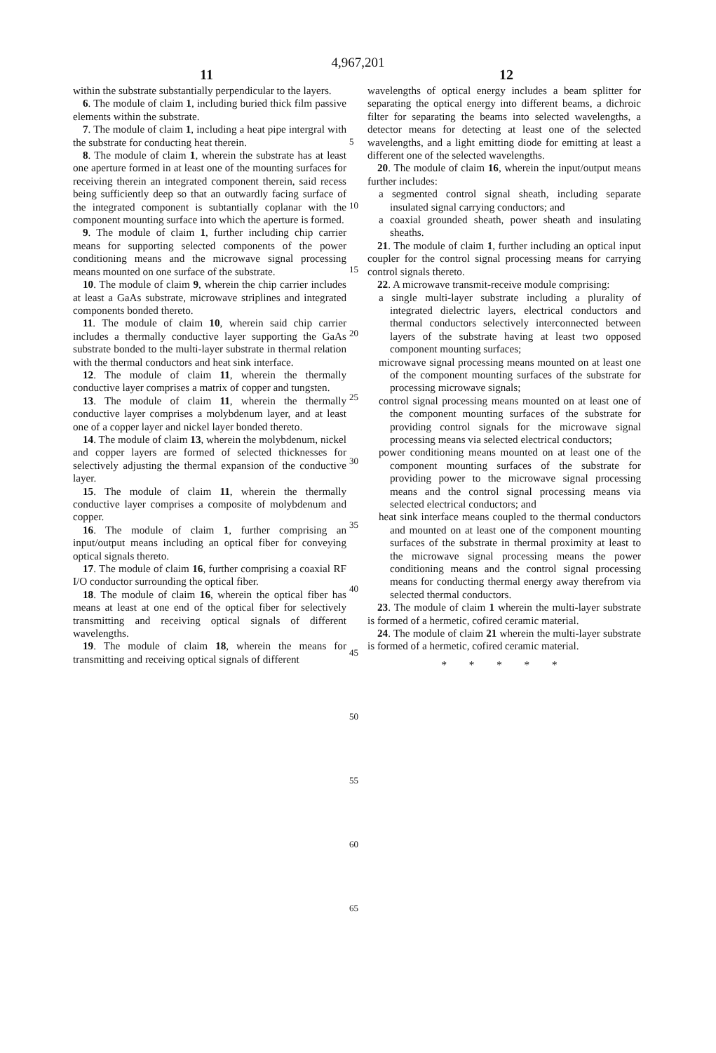4,967,201
11 12
within the substrate substantially perpendicular to the layers.
6. The module of claim 1, including buried thick film passive elements within the substrate.
7. The module of claim 1, including a heat pipe intergral with the substrate for conducting heat therein.
8. The module of claim 1, wherein the substrate has at least one aperture formed in at least one of the mounting surfaces for receiving therein an integrated component therein, said recess being sufficiently deep so that an outwardly facing surface of the integrated component is subtantially coplanar with the component mounting surface into which the aperture is formed.
9. The module of claim 1, further including chip carrier means for supporting selected components of the power conditioning means and the microwave signal processing means mounted on one surface of the substrate.
10. The module of claim 9, wherein the chip carrier includes at least a GaAs substrate, microwave striplines and integrated components bonded thereto.
11. The module of claim 10, wherein said chip carrier includes a thermally conductive layer supporting the GaAs substrate bonded to the multi-layer substrate in thermal relation with the thermal conductors and heat sink interface.
12. The module of claim 11, wherein the thermally conductive layer comprises a matrix of copper and tungsten.
13. The module of claim 11, wherein the thermally conductive layer comprises a molybdenum layer, and at least one of a copper layer and nickel layer bonded thereto.
14. The module of claim 13, wherein the molybdenum, nickel and copper layers are formed of selected thicknesses for selectively adjusting the thermal expansion of the conductive layer.
15. The module of claim 11, wherein the thermally conductive layer comprises a composite of molybdenum and copper.
16. The module of claim 1, further comprising an input/output means including an optical fiber for conveying optical signals thereto.
17. The module of claim 16, further comprising a coaxial RF I/O conductor surrounding the optical fiber.
18. The module of claim 16, wherein the optical fiber has means at least at one end of the optical fiber for selectively transmitting and receiving optical signals of different wavelengths.
19. The module of claim 18, wherein the means for transmitting and receiving optical signals of different
5
10
15
20
25
30
35
40
45
50
55
60
65
wavelengths of optical energy includes a beam splitter for separating the optical energy into different beams, a dichroic filter for separating the beams into selected wavelengths, a detector means for detecting at least one of the selected wavelengths, and a light emitting diode for emitting at least a different one of the selected wavelengths.
20. The module of claim 16, wherein the input/output means further includes:
a segmented control signal sheath, including separate insulated signal carrying conductors; and
a coaxial grounded sheath, power sheath and insulating sheaths.
21. The module of claim 1, further including an optical input coupler for the control signal processing means for carrying control signals thereto.
22. A microwave transmit-receive module comprising:
a single multi-layer substrate including a plurality of integrated dielectric layers, electrical conductors and thermal conductors selectively interconnected between layers of the substrate having at least two opposed component mounting surfaces;
microwave signal processing means mounted on at least one of the component mounting surfaces of the substrate for processing microwave signals;
control signal processing means mounted on at least one of the component mounting surfaces of the substrate for providing control signals for the microwave signal processing means via selected electrical conductors;
power conditioning means mounted on at least one of the component mounting surfaces of the substrate for providing power to the microwave signal processing means and the control signal processing means via selected electrical conductors; and
heat sink interface means coupled to the thermal conductors and mounted on at least one of the component mounting surfaces of the substrate in thermal proximity at least to the microwave signal processing means the power conditioning means and the control signal processing means for conducting thermal energy away therefrom via selected thermal conductors.
23. The module of claim 1 wherein the multi-layer substrate is formed of a hermetic, cofired ceramic material.
24. The module of claim 21 wherein the multi-layer substrate is formed of a hermetic, cofired ceramic material.
* * * * *